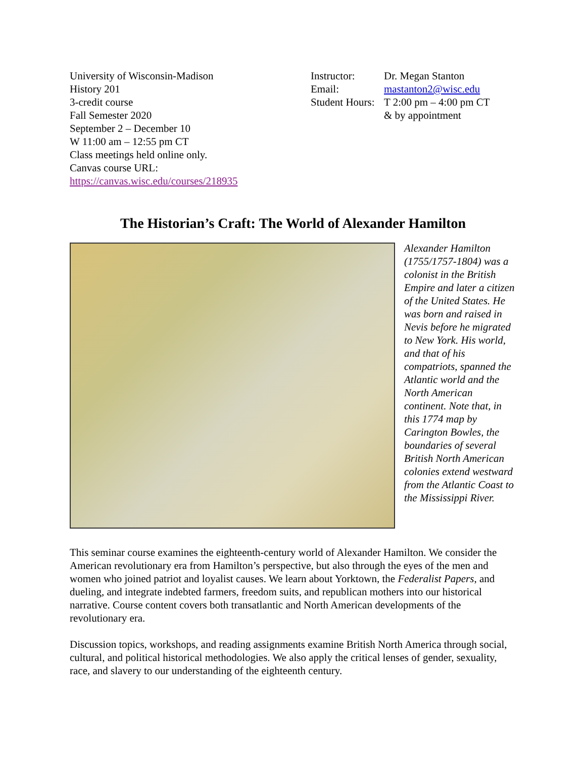University of Wisconsin-Madison
History 201
3-credit course
Fall Semester 2020
September 2 – December 10
W 11:00 am – 12:55 pm CT
Class meetings held online only.
Canvas course URL:
https://canvas.wisc.edu/courses/218935
| Instructor: | Dr. Megan Stanton |
| Email: | mastanton2@wisc.edu |
| Student Hours: | T 2:00 pm – 4:00 pm CT |
| | & by appointment |
The Historian’s Craft: The World of Alexander Hamilton
Alexander Hamilton (1755/1757-1804) was a colonist in the British Empire and later a citizen of the United States. He was born and raised in Nevis before he migrated to New York. His world, and that of his compatriots, spanned the Atlantic world and the North American continent. Note that, in this 1774 map by Carington Bowles, the boundaries of several British North American colonies extend westward from the Atlantic Coast to the Mississippi River.
This seminar course examines the eighteenth-century world of Alexander Hamilton. We consider the American revolutionary era from Hamilton’s perspective, but also through the eyes of the men and women who joined patriot and loyalist causes. We learn about Yorktown, the Federalist Papers, and dueling, and integrate indebted farmers, freedom suits, and republican mothers into our historical narrative. Course content covers both transatlantic and North American developments of the revolutionary era.
Discussion topics, workshops, and reading assignments examine British North America through social, cultural, and political historical methodologies. We also apply the critical lenses of gender, sexuality, race, and slavery to our understanding of the eighteenth century.